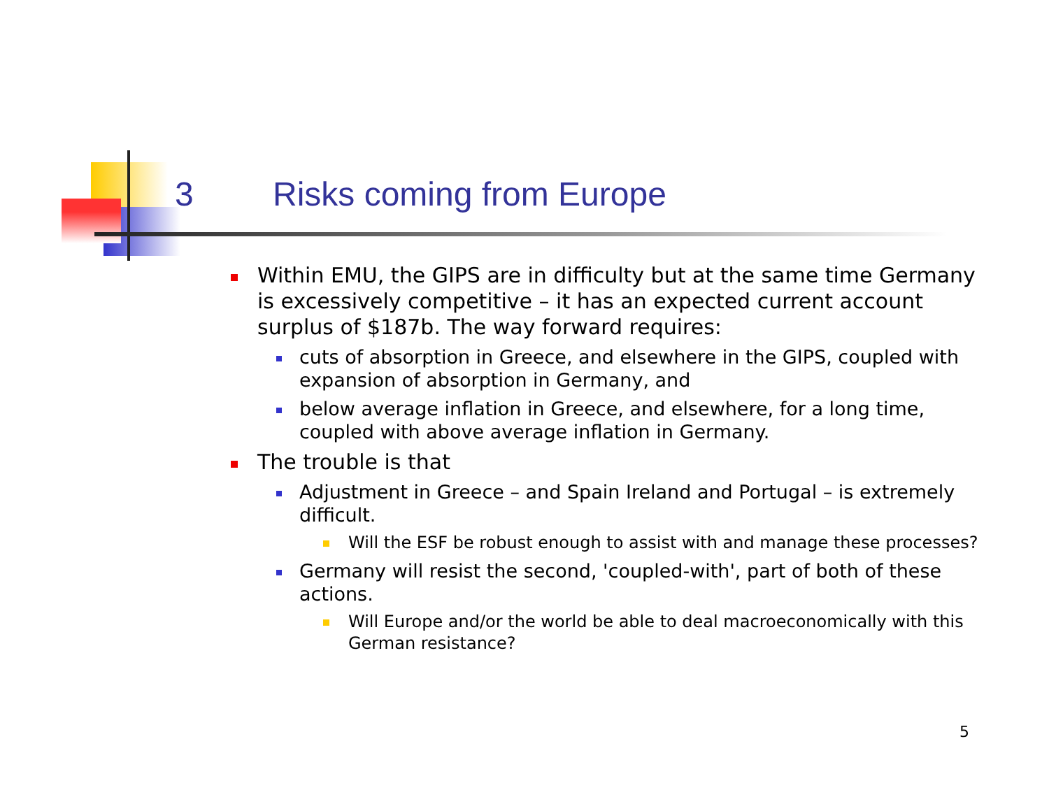3 Risks coming from Europe
Within EMU, the GIPS are in difficulty but at the same time Germany is excessively competitive – it has an expected current account surplus of $187b. The way forward requires:
cuts of absorption in Greece, and elsewhere in the GIPS, coupled with expansion of absorption in Germany, and
below average inflation in Greece, and elsewhere, for a long time, coupled with above average inflation in Germany.
The trouble is that
Adjustment in Greece – and Spain Ireland and Portugal – is extremely difficult.
Will the ESF be robust enough to assist with and manage these processes?
Germany will resist the second, 'coupled-with', part of both of these actions.
Will Europe and/or the world be able to deal macroeconomically with this German resistance?
5